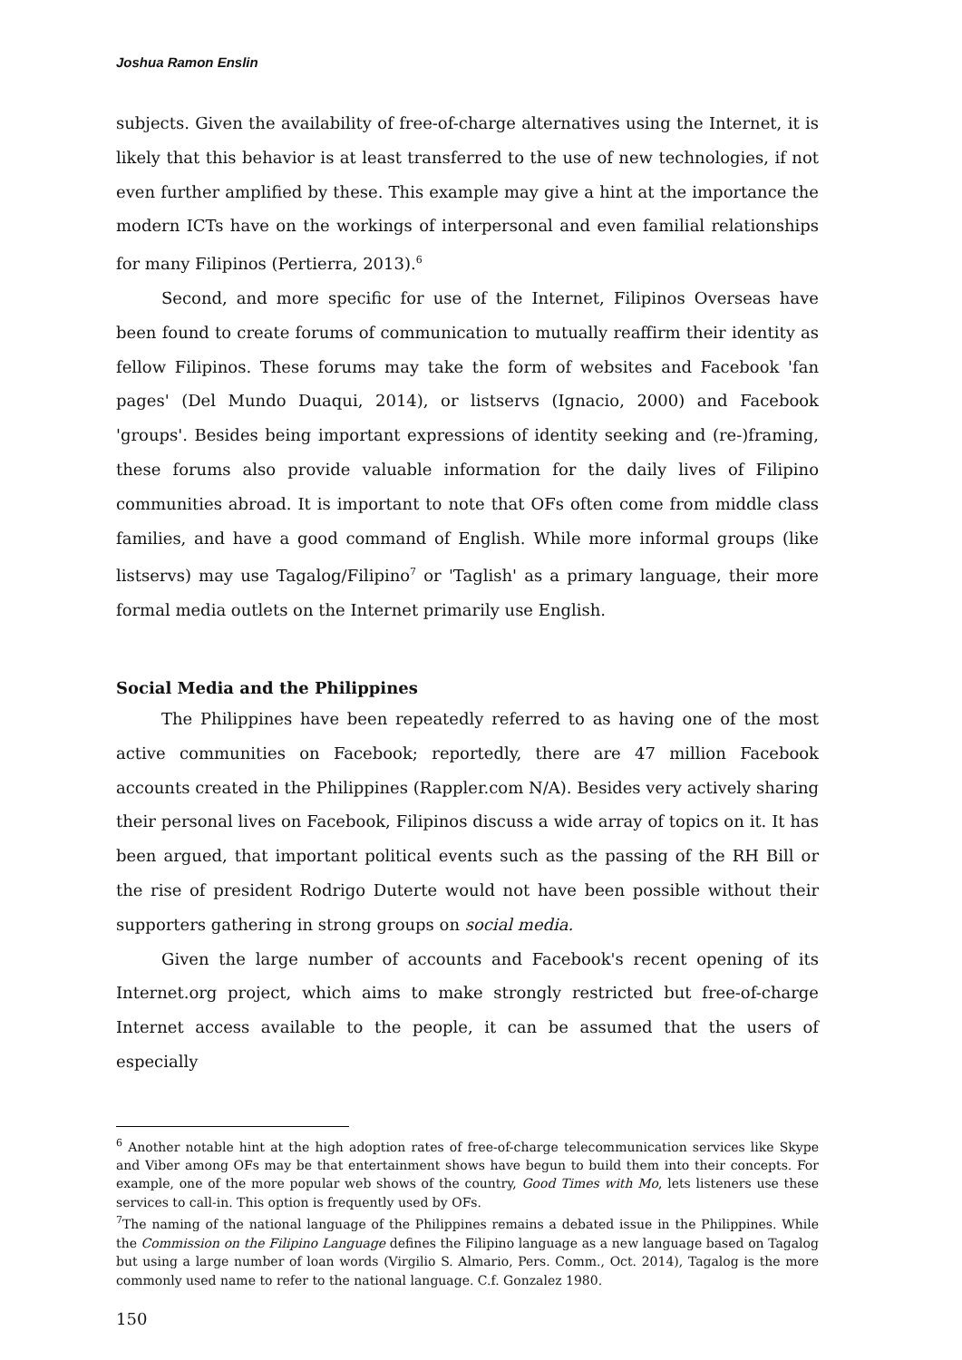Joshua Ramon Enslin
subjects. Given the availability of free-of-charge alternatives using the Internet, it is likely that this behavior is at least transferred to the use of new technologies, if not even further amplified by these. This example may give a hint at the importance the modern ICTs have on the workings of interpersonal and even familial relationships for many Filipinos (Pertierra, 2013).<sup>6</sup>
Second, and more specific for use of the Internet, Filipinos Overseas have been found to create forums of communication to mutually reaffirm their identity as fellow Filipinos. These forums may take the form of websites and Facebook 'fan pages' (Del Mundo Duaqui, 2014), or listservs (Ignacio, 2000) and Facebook 'groups'. Besides being important expressions of identity seeking and (re-)framing, these forums also provide valuable information for the daily lives of Filipino communities abroad. It is important to note that OFs often come from middle class families, and have a good command of English. While more informal groups (like listservs) may use Tagalog/Filipino<sup>7</sup> or 'Taglish' as a primary language, their more formal media outlets on the Internet primarily use English.
Social Media and the Philippines
The Philippines have been repeatedly referred to as having one of the most active communities on Facebook; reportedly, there are 47 million Facebook accounts created in the Philippines (Rappler.com N/A). Besides very actively sharing their personal lives on Facebook, Filipinos discuss a wide array of topics on it. It has been argued, that important political events such as the passing of the RH Bill or the rise of president Rodrigo Duterte would not have been possible without their supporters gathering in strong groups on social media.
Given the large number of accounts and Facebook's recent opening of its Internet.org project, which aims to make strongly restricted but free-of-charge Internet access available to the people, it can be assumed that the users of especially
<sup>6</sup> Another notable hint at the high adoption rates of free-of-charge telecommunication services like Skype and Viber among OFs may be that entertainment shows have begun to build them into their concepts. For example, one of the more popular web shows of the country, Good Times with Mo, lets listeners use these services to call-in. This option is frequently used by OFs.
<sup>7</sup> The naming of the national language of the Philippines remains a debated issue in the Philippines. While the Commission on the Filipino Language defines the Filipino language as a new language based on Tagalog but using a large number of loan words (Virgilio S. Almario, Pers. Comm., Oct. 2014), Tagalog is the more commonly used name to refer to the national language. C.f. Gonzalez 1980.
150